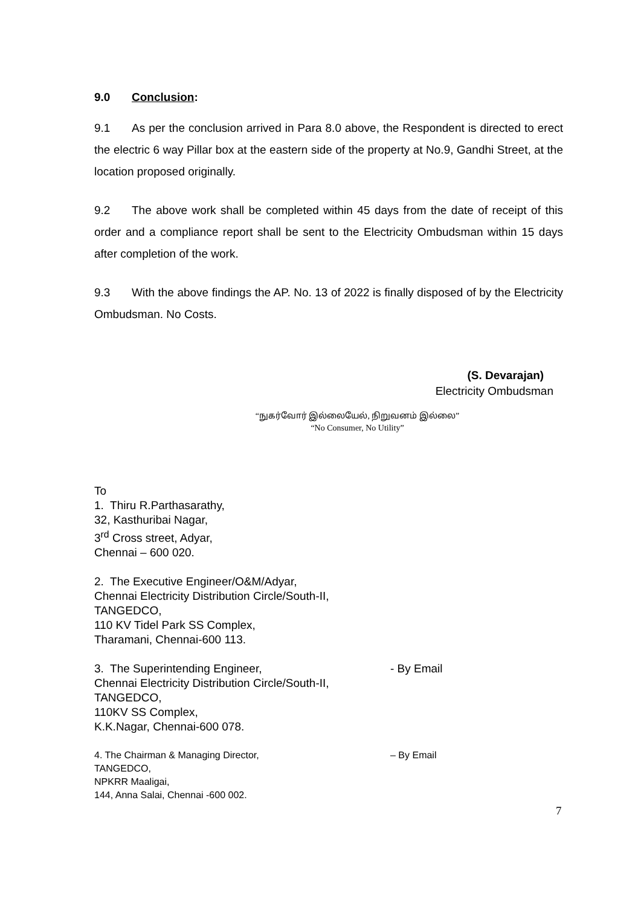9.0 Conclusion:
9.1 As per the conclusion arrived in Para 8.0 above, the Respondent is directed to erect the electric 6 way Pillar box at the eastern side of the property at No.9, Gandhi Street, at the location proposed originally.
9.2 The above work shall be completed within 45 days from the date of receipt of this order and a compliance report shall be sent to the Electricity Ombudsman within 15 days after completion of the work.
9.3 With the above findings the AP. No. 13 of 2022 is finally disposed of by the Electricity Ombudsman. No Costs.
(S. Devarajan)
Electricity Ombudsman
“நுகர்வோர் இல்லையேல், நிறுவனம் இல்லை”
“No Consumer, No Utility”
To
1. Thiru R.Parthasarathy,
32, Kasthuribai Nagar,
3<sup>rd</sup> Cross street, Adyar,
Chennai – 600 020.
2. The Executive Engineer/O&M/Adyar,
Chennai Electricity Distribution Circle/South-II,
TANGEDCO,
110 KV Tidel Park SS Complex,
Tharamani, Chennai-600 113.
3. The Superintending Engineer, - By Email
Chennai Electricity Distribution Circle/South-II,
TANGEDCO,
110KV SS Complex,
K.K.Nagar, Chennai-600 078.
4. The Chairman & Managing Director, – By Email
TANGEDCO,
NPKRR Maaligai,
144, Anna Salai, Chennai -600 002.
7